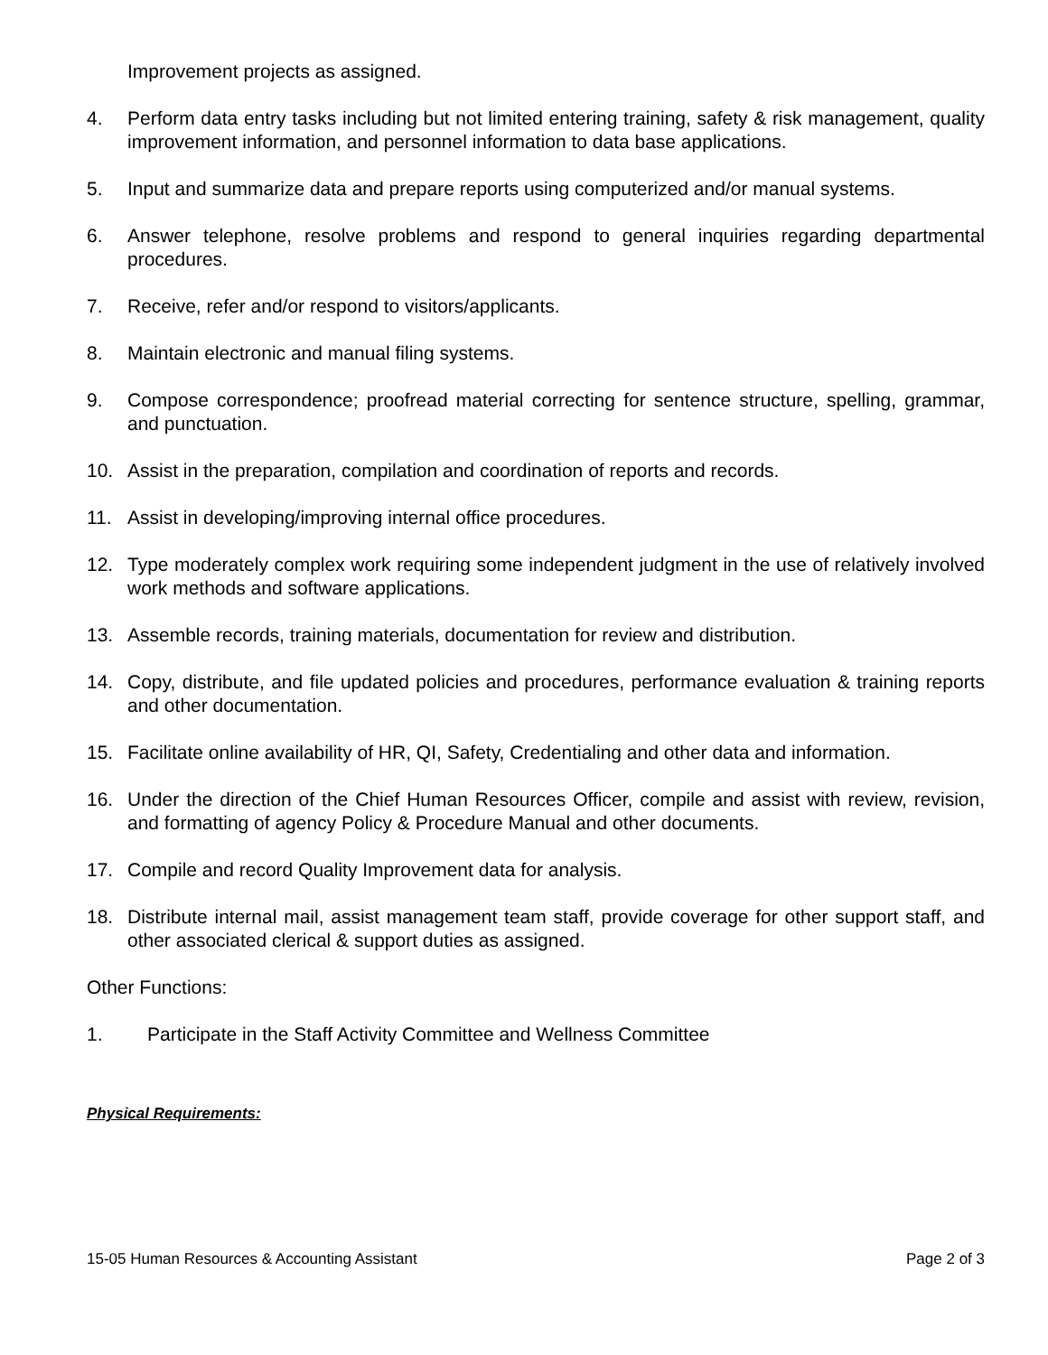Improvement projects as assigned.
4. Perform data entry tasks including but not limited entering training, safety & risk management, quality improvement information, and personnel information to data base applications.
5. Input and summarize data and prepare reports using computerized and/or manual systems.
6. Answer telephone, resolve problems and respond to general inquiries regarding departmental procedures.
7. Receive, refer and/or respond to visitors/applicants.
8. Maintain electronic and manual filing systems.
9. Compose correspondence; proofread material correcting for sentence structure, spelling, grammar, and punctuation.
10. Assist in the preparation, compilation and coordination of reports and records.
11. Assist in developing/improving internal office procedures.
12. Type moderately complex work requiring some independent judgment in the use of relatively involved work methods and software applications.
13. Assemble records, training materials, documentation for review and distribution.
14. Copy, distribute, and file updated policies and procedures, performance evaluation & training reports and other documentation.
15. Facilitate online availability of HR, QI, Safety, Credentialing and other data and information.
16. Under the direction of the Chief Human Resources Officer, compile and assist with review, revision, and formatting of agency Policy & Procedure Manual and other documents.
17. Compile and record Quality Improvement data for analysis.
18. Distribute internal mail, assist management team staff, provide coverage for other support staff, and other associated clerical & support duties as assigned.
Other Functions:
1. Participate in the Staff Activity Committee and Wellness Committee
Physical Requirements:
15-05 Human Resources & Accounting Assistant Page 2 of 3